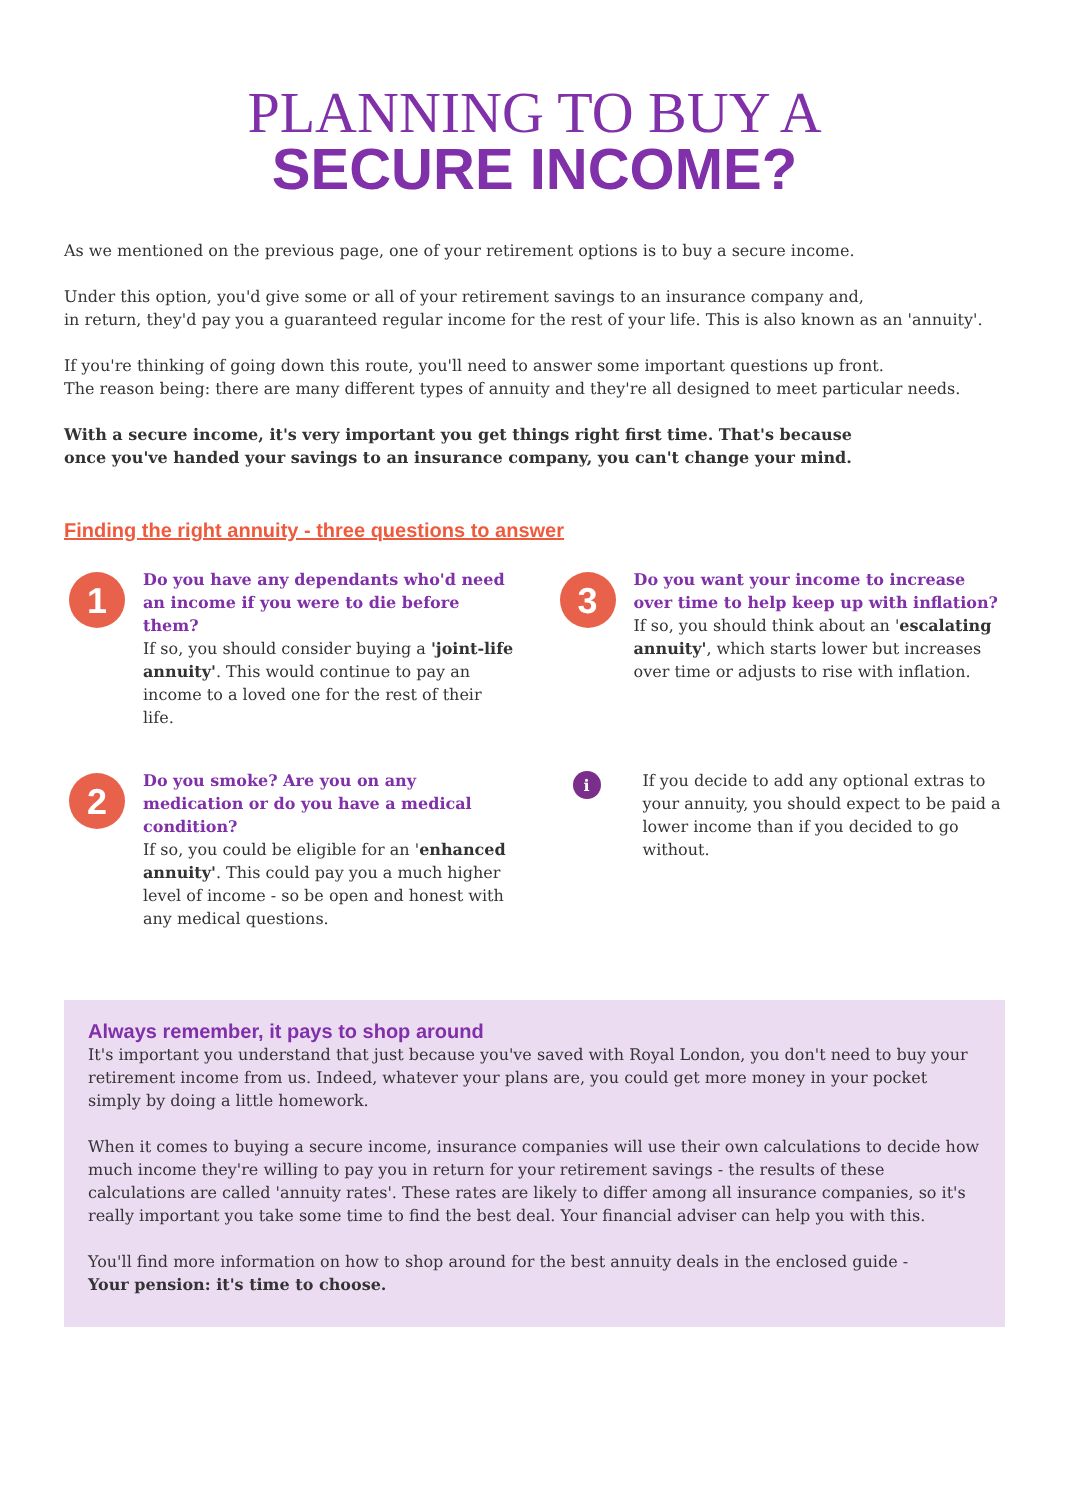PLANNING TO BUY A
SECURE INCOME?
As we mentioned on the previous page, one of your retirement options is to buy a secure income.
Under this option, you'd give some or all of your retirement savings to an insurance company and,
in return, they'd pay you a guaranteed regular income for the rest of your life. This is also known as an 'annuity'.
If you're thinking of going down this route, you'll need to answer some important questions up front.
The reason being: there are many different types of annuity and they're all designed to meet particular needs.
With a secure income, it's very important you get things right first time. That's because
once you've handed your savings to an insurance company, you can't change your mind.
Finding the right annuity - three questions to answer
1
Do you have any dependants who'd need an income if you were to die before them?
If so, you should consider buying a 'joint-life annuity'. This would continue to pay an income to a loved one for the rest of their life.
3
Do you want your income to increase over time to help keep up with inflation?
If so, you should think about an 'escalating annuity', which starts lower but increases over time or adjusts to rise with inflation.
2
Do you smoke? Are you on any medication or do you have a medical condition?
If so, you could be eligible for an 'enhanced annuity'. This could pay you a much higher level of income - so be open and honest with any medical questions.
i
If you decide to add any optional extras to your annuity, you should expect to be paid a lower income than if you decided to go without.
Always remember, it pays to shop around
It's important you understand that just because you've saved with Royal London, you don't need to buy your retirement income from us. Indeed, whatever your plans are, you could get more money in your pocket simply by doing a little homework.
When it comes to buying a secure income, insurance companies will use their own calculations to decide how much income they're willing to pay you in return for your retirement savings - the results of these calculations are called 'annuity rates'. These rates are likely to differ among all insurance companies, so it's really important you take some time to find the best deal. Your financial adviser can help you with this.
You'll find more information on how to shop around for the best annuity deals in the enclosed guide -
Your pension: it's time to choose.